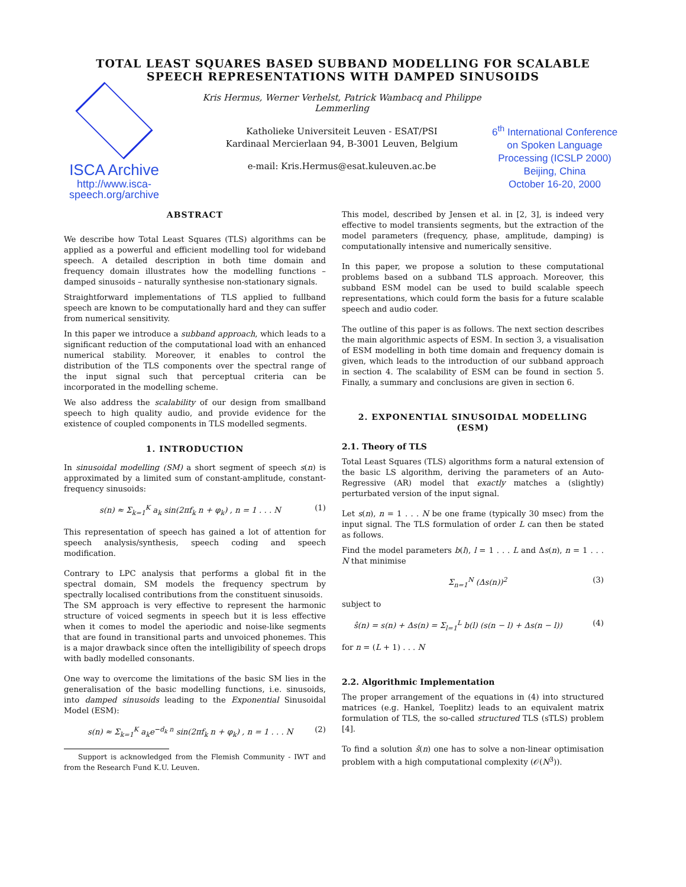TOTAL LEAST SQUARES BASED SUBBAND MODELLING FOR SCALABLE
SPEECH REPRESENTATIONS WITH DAMPED SINUSOIDS
ISCA Archive
http://www.isca-speech.org/archive
Kris Hermus, Werner Verhelst, Patrick Wambacq and Philippe Lemmerling
Katholieke Universiteit Leuven - ESAT/PSI
Kardinaal Mercierlaan 94, B-3001 Leuven, Belgium
e-mail: Kris.Hermus@esat.kuleuven.ac.be
6<sup>th</sup> International Conference on Spoken Language Processing (ICSLP 2000)
Beijing, China
October 16-20, 2000
ABSTRACT
We describe how Total Least Squares (TLS) algorithms can be applied as a powerful and efficient modelling tool for wideband speech. A detailed description in both time domain and frequency domain illustrates how the modelling functions – damped sinusoids – naturally synthesise non-stationary signals.
Straightforward implementations of TLS applied to fullband speech are known to be computationally hard and they can suffer from numerical sensitivity.
In this paper we introduce a subband approach, which leads to a significant reduction of the computational load with an enhanced numerical stability. Moreover, it enables to control the distribution of the TLS components over the spectral range of the input signal such that perceptual criteria can be incorporated in the modelling scheme.
We also address the scalability of our design from smallband speech to high quality audio, and provide evidence for the existence of coupled components in TLS modelled segments.
1. INTRODUCTION
In sinusoidal modelling (SM) a short segment of speech s(n) is approximated by a limited sum of constant-amplitude, constant-frequency sinusoids:
s(n) ≈ Σ<sub>k=1</sub><sup>K</sup> a<sub>k</sub> sin(2πf<sub>k</sub> n + φ<sub>k</sub>) , n = 1 . . . N (1)
This representation of speech has gained a lot of attention for speech analysis/synthesis, speech coding and speech modification.
Contrary to LPC analysis that performs a global fit in the spectral domain, SM models the frequency spectrum by spectrally localised contributions from the constituent sinusoids.
The SM approach is very effective to represent the harmonic structure of voiced segments in speech but it is less effective when it comes to model the aperiodic and noise-like segments that are found in transitional parts and unvoiced phonemes. This is a major drawback since often the intelligibility of speech drops with badly modelled consonants.
One way to overcome the limitations of the basic SM lies in the generalisation of the basic modelling functions, i.e. sinusoids, into damped sinusoids leading to the Exponential Sinusoidal Model (ESM):
s(n) ≈ Σ<sub>k=1</sub><sup>K</sup> a<sub>k</sub>e<sup>−d<sub>k</sub> n</sup> sin(2πf<sub>k</sub> n + φ<sub>k</sub>) , n = 1 . . . N (2)
Support is acknowledged from the Flemish Community - IWT and from the Research Fund K.U. Leuven.
This model, described by Jensen et al. in [2, 3], is indeed very effective to model transients segments, but the extraction of the model parameters (frequency, phase, amplitude, damping) is computationally intensive and numerically sensitive.
In this paper, we propose a solution to these computational problems based on a subband TLS approach. Moreover, this subband ESM model can be used to build scalable speech representations, which could form the basis for a future scalable speech and audio coder.
The outline of this paper is as follows. The next section describes the main algorithmic aspects of ESM. In section 3, a visualisation of ESM modelling in both time domain and frequency domain is given, which leads to the introduction of our subband approach in section 4. The scalability of ESM can be found in section 5. Finally, a summary and conclusions are given in section 6.
2. EXPONENTIAL SINUSOIDAL MODELLING
(ESM)
2.1. Theory of TLS
Total Least Squares (TLS) algorithms form a natural extension of the basic LS algorithm, deriving the parameters of an Auto-Regressive (AR) model that exactly matches a (slightly) perturbated version of the input signal.
Let s(n), n = 1 . . . N be one frame (typically 30 msec) from the input signal. The TLS formulation of order L can then be stated as follows.
Find the model parameters b(l), l = 1 . . . L and Δs(n), n = 1 . . . N that minimise
Σ<sub>n=1</sub><sup>N</sup> (Δs(n))<sup>2</sup> (3)
subject to
ŝ(n) = s(n) + Δs(n) = Σ<sub>l=1</sub><sup>L</sup> b(l) (s(n − l) + Δs(n − l)) (4)
for n = (L + 1) . . . N
2.2. Algorithmic Implementation
The proper arrangement of the equations in (4) into structured matrices (e.g. Hankel, Toeplitz) leads to an equivalent matrix formulation of TLS, the so-called structured TLS (sTLS) problem [4].
To find a solution ŝ(n) one has to solve a non-linear optimisation problem with a high computational complexity (𝒪(N<sup>3</sup>)).